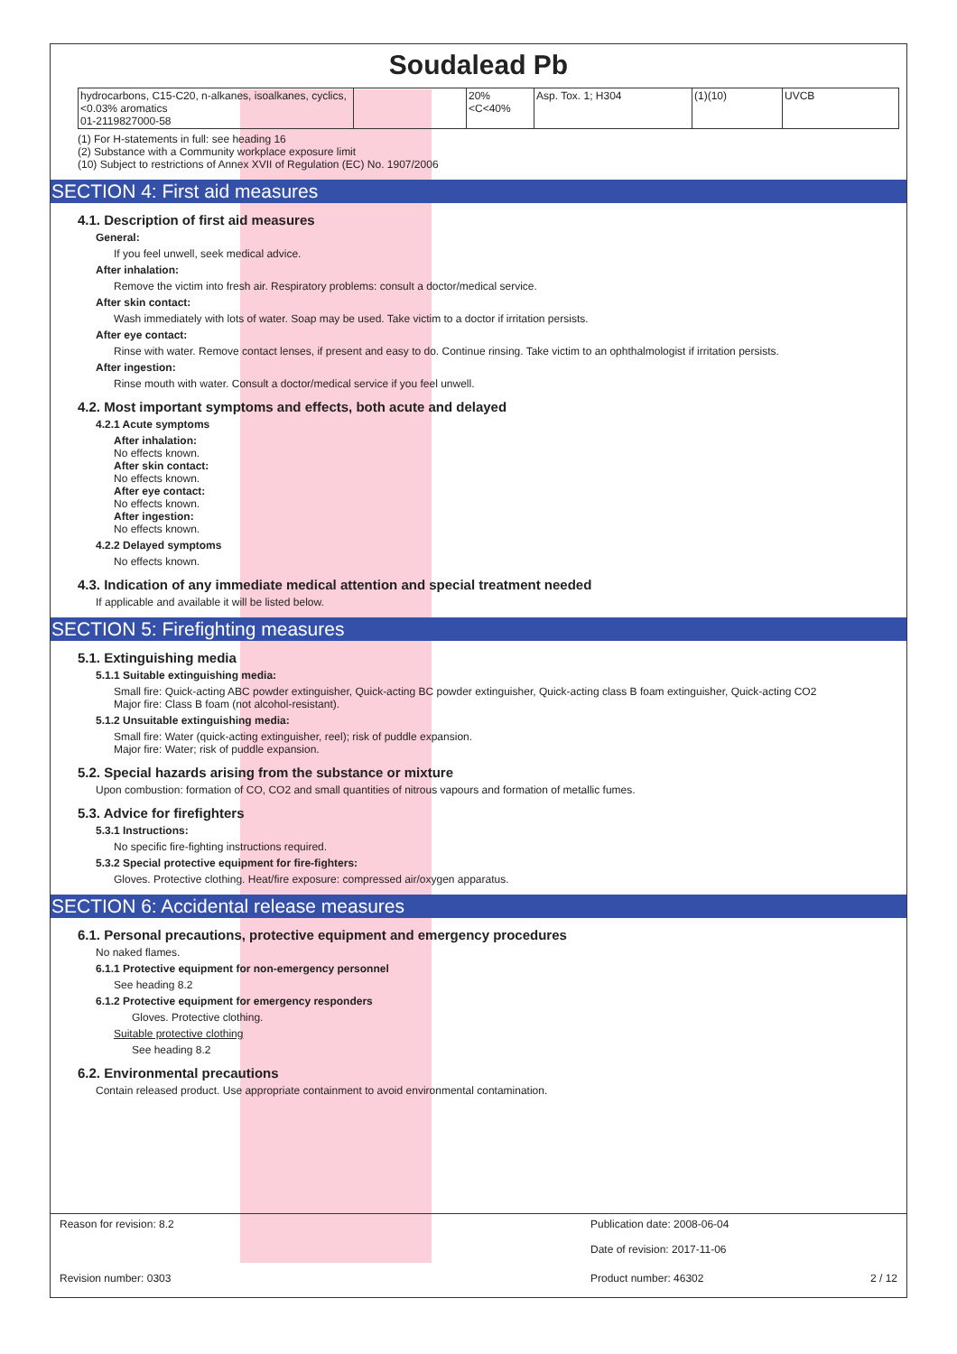Soudalead Pb
| hydrocarbons, C15-C20, n-alkanes, isoalkanes, cyclics, <0.03% aromatics 01-2119827000-58 | | 20%<C<40% | Asp. Tox. 1; H304 | (1)(10) | UVCB |
(1) For H-statements in full: see heading 16
(2) Substance with a Community workplace exposure limit
(10) Subject to restrictions of Annex XVII of Regulation (EC) No. 1907/2006
SECTION 4: First aid measures
4.1. Description of first aid measures
General:
If you feel unwell, seek medical advice.
After inhalation:
Remove the victim into fresh air. Respiratory problems: consult a doctor/medical service.
After skin contact:
Wash immediately with lots of water. Soap may be used. Take victim to a doctor if irritation persists.
After eye contact:
Rinse with water. Remove contact lenses, if present and easy to do. Continue rinsing. Take victim to an ophthalmologist if irritation persists.
After ingestion:
Rinse mouth with water. Consult a doctor/medical service if you feel unwell.
4.2. Most important symptoms and effects, both acute and delayed
4.2.1 Acute symptoms
After inhalation:
No effects known.
After skin contact:
No effects known.
After eye contact:
No effects known.
After ingestion:
No effects known.
4.2.2 Delayed symptoms
No effects known.
4.3. Indication of any immediate medical attention and special treatment needed
If applicable and available it will be listed below.
SECTION 5: Firefighting measures
5.1. Extinguishing media
5.1.1 Suitable extinguishing media:
Small fire: Quick-acting ABC powder extinguisher, Quick-acting BC powder extinguisher, Quick-acting class B foam extinguisher, Quick-acting CO2
Major fire: Class B foam (not alcohol-resistant).
5.1.2 Unsuitable extinguishing media:
Small fire: Water (quick-acting extinguisher, reel); risk of puddle expansion.
Major fire: Water; risk of puddle expansion.
5.2. Special hazards arising from the substance or mixture
Upon combustion: formation of CO, CO2 and small quantities of nitrous vapours and formation of metallic fumes.
5.3. Advice for firefighters
5.3.1 Instructions:
No specific fire-fighting instructions required.
5.3.2 Special protective equipment for fire-fighters:
Gloves. Protective clothing. Heat/fire exposure: compressed air/oxygen apparatus.
SECTION 6: Accidental release measures
6.1. Personal precautions, protective equipment and emergency procedures
No naked flames.
6.1.1 Protective equipment for non-emergency personnel
See heading 8.2
6.1.2 Protective equipment for emergency responders
Gloves. Protective clothing.
Suitable protective clothing
See heading 8.2
6.2. Environmental precautions
Contain released product. Use appropriate containment to avoid environmental contamination.
Reason for revision: 8.2 Publication date: 2008-06-04
Date of revision: 2017-11-06
Revision number: 0303 Product number: 46302 2 / 12